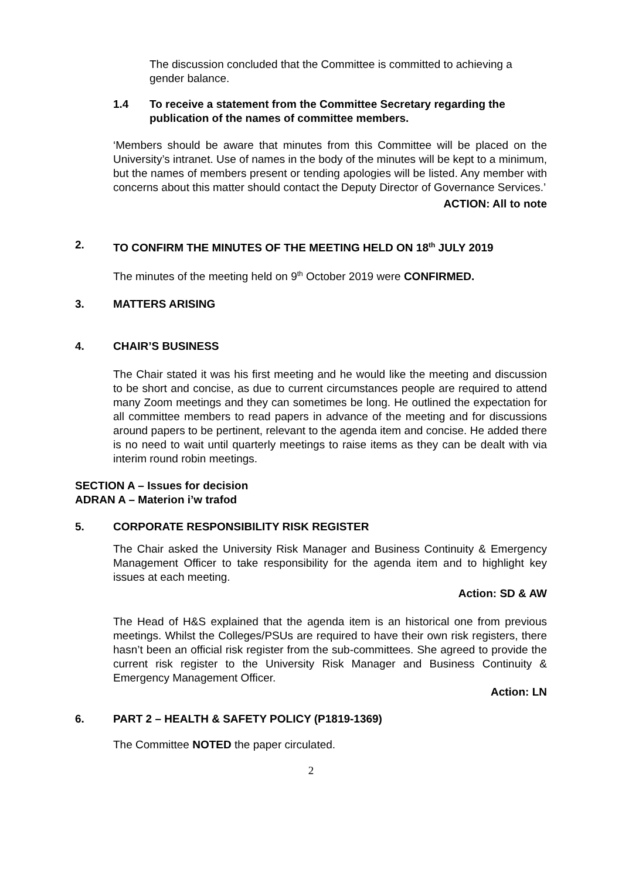The discussion concluded that the Committee is committed to achieving a gender balance.
1.4 To receive a statement from the Committee Secretary regarding the publication of the names of committee members.
‘Members should be aware that minutes from this Committee will be placed on the University’s intranet. Use of names in the body of the minutes will be kept to a minimum, but the names of members present or tending apologies will be listed. Any member with concerns about this matter should contact the Deputy Director of Governance Services.’
ACTION: All to note
2. TO CONFIRM THE MINUTES OF THE MEETING HELD ON 18<sup>th</sup> JULY 2019
The minutes of the meeting held on 9<sup>th</sup> October 2019 were CONFIRMED.
3. MATTERS ARISING
4. CHAIR’S BUSINESS
The Chair stated it was his first meeting and he would like the meeting and discussion to be short and concise, as due to current circumstances people are required to attend many Zoom meetings and they can sometimes be long. He outlined the expectation for all committee members to read papers in advance of the meeting and for discussions around papers to be pertinent, relevant to the agenda item and concise. He added there is no need to wait until quarterly meetings to raise items as they can be dealt with via interim round robin meetings.
SECTION A – Issues for decision
ADRAN A – Materion i’w trafod
5. CORPORATE RESPONSIBILITY RISK REGISTER
The Chair asked the University Risk Manager and Business Continuity & Emergency Management Officer to take responsibility for the agenda item and to highlight key issues at each meeting.
Action: SD & AW
The Head of H&S explained that the agenda item is an historical one from previous meetings. Whilst the Colleges/PSUs are required to have their own risk registers, there hasn’t been an official risk register from the sub-committees. She agreed to provide the current risk register to the University Risk Manager and Business Continuity & Emergency Management Officer.
Action: LN
6. PART 2 – HEALTH & SAFETY POLICY (P1819-1369)
The Committee NOTED the paper circulated.
2